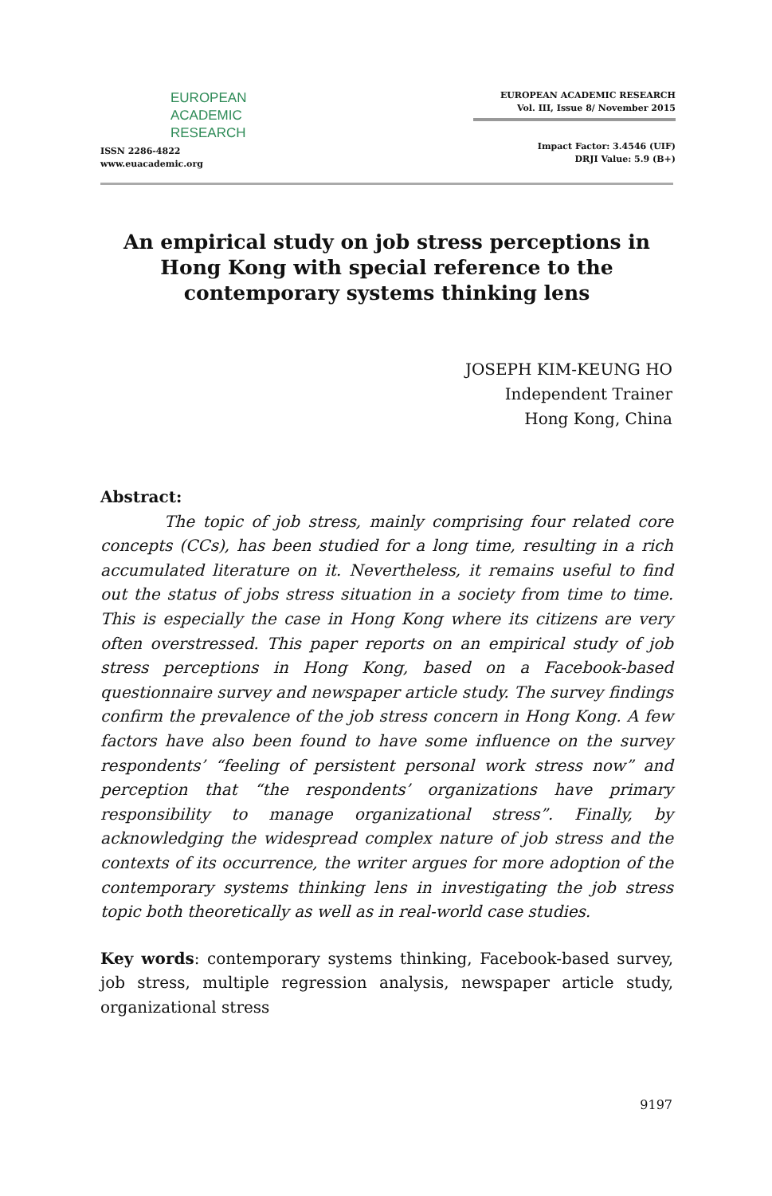EUROPEAN
ACADEMIC
RESEARCH
ISSN 2286-4822
www.euacademic.org
EUROPEAN ACADEMIC RESEARCH
Vol. III, Issue 8/ November 2015
Impact Factor: 3.4546 (UIF)
DRJI Value: 5.9 (B+)
An empirical study on job stress perceptions in Hong Kong with special reference to the contemporary systems thinking lens
JOSEPH KIM-KEUNG HO
Independent Trainer
Hong Kong, China
Abstract:
The topic of job stress, mainly comprising four related core concepts (CCs), has been studied for a long time, resulting in a rich accumulated literature on it. Nevertheless, it remains useful to find out the status of jobs stress situation in a society from time to time. This is especially the case in Hong Kong where its citizens are very often overstressed. This paper reports on an empirical study of job stress perceptions in Hong Kong, based on a Facebook-based questionnaire survey and newspaper article study. The survey findings confirm the prevalence of the job stress concern in Hong Kong. A few factors have also been found to have some influence on the survey respondents’ “feeling of persistent personal work stress now” and perception that “the respondents’ organizations have primary responsibility to manage organizational stress”. Finally, by acknowledging the widespread complex nature of job stress and the contexts of its occurrence, the writer argues for more adoption of the contemporary systems thinking lens in investigating the job stress topic both theoretically as well as in real-world case studies.
Key words: contemporary systems thinking, Facebook-based survey, job stress, multiple regression analysis, newspaper article study, organizational stress
9197